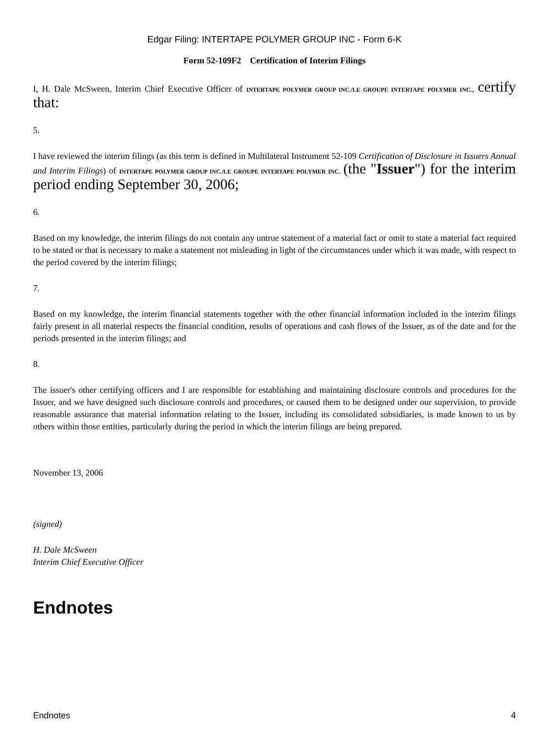Edgar Filing: INTERTAPE POLYMER GROUP INC - Form 6-K
Form 52-109F2 Certification of Interim Filings
I, H. Dale McSween, Interim Chief Executive Officer of INTERTAPE POLYMER GROUP INC./LE GROUPE INTERTAPE POLYMER INC., certify that:
5.
I have reviewed the interim filings (as this term is defined in Multilateral Instrument 52-109 Certification of Disclosure in Issuers Annual and Interim Filings) of INTERTAPE POLYMER GROUP INC./LE GROUPE INTERTAPE POLYMER INC. (the "Issuer") for the interim period ending September 30, 2006;
6.
Based on my knowledge, the interim filings do not contain any untrue statement of a material fact or omit to state a material fact required to be stated or that is necessary to make a statement not misleading in light of the circumstances under which it was made, with respect to the period covered by the interim filings;
7.
Based on my knowledge, the interim financial statements together with the other financial information included in the interim filings fairly present in all material respects the financial condition, results of operations and cash flows of the Issuer, as of the date and for the periods presented in the interim filings; and
8.
The issuer's other certifying officers and I are responsible for establishing and maintaining disclosure controls and procedures for the Issuer, and we have designed such disclosure controls and procedures, or caused them to be designed under our supervision, to provide reasonable assurance that material information relating to the Issuer, including its consolidated subsidiaries, is made known to us by others within those entities, particularly during the period in which the interim filings are being prepared.
November 13, 2006
(signed)
H. Dale McSween
Interim Chief Executive Officer
Endnotes
Endnotes 4